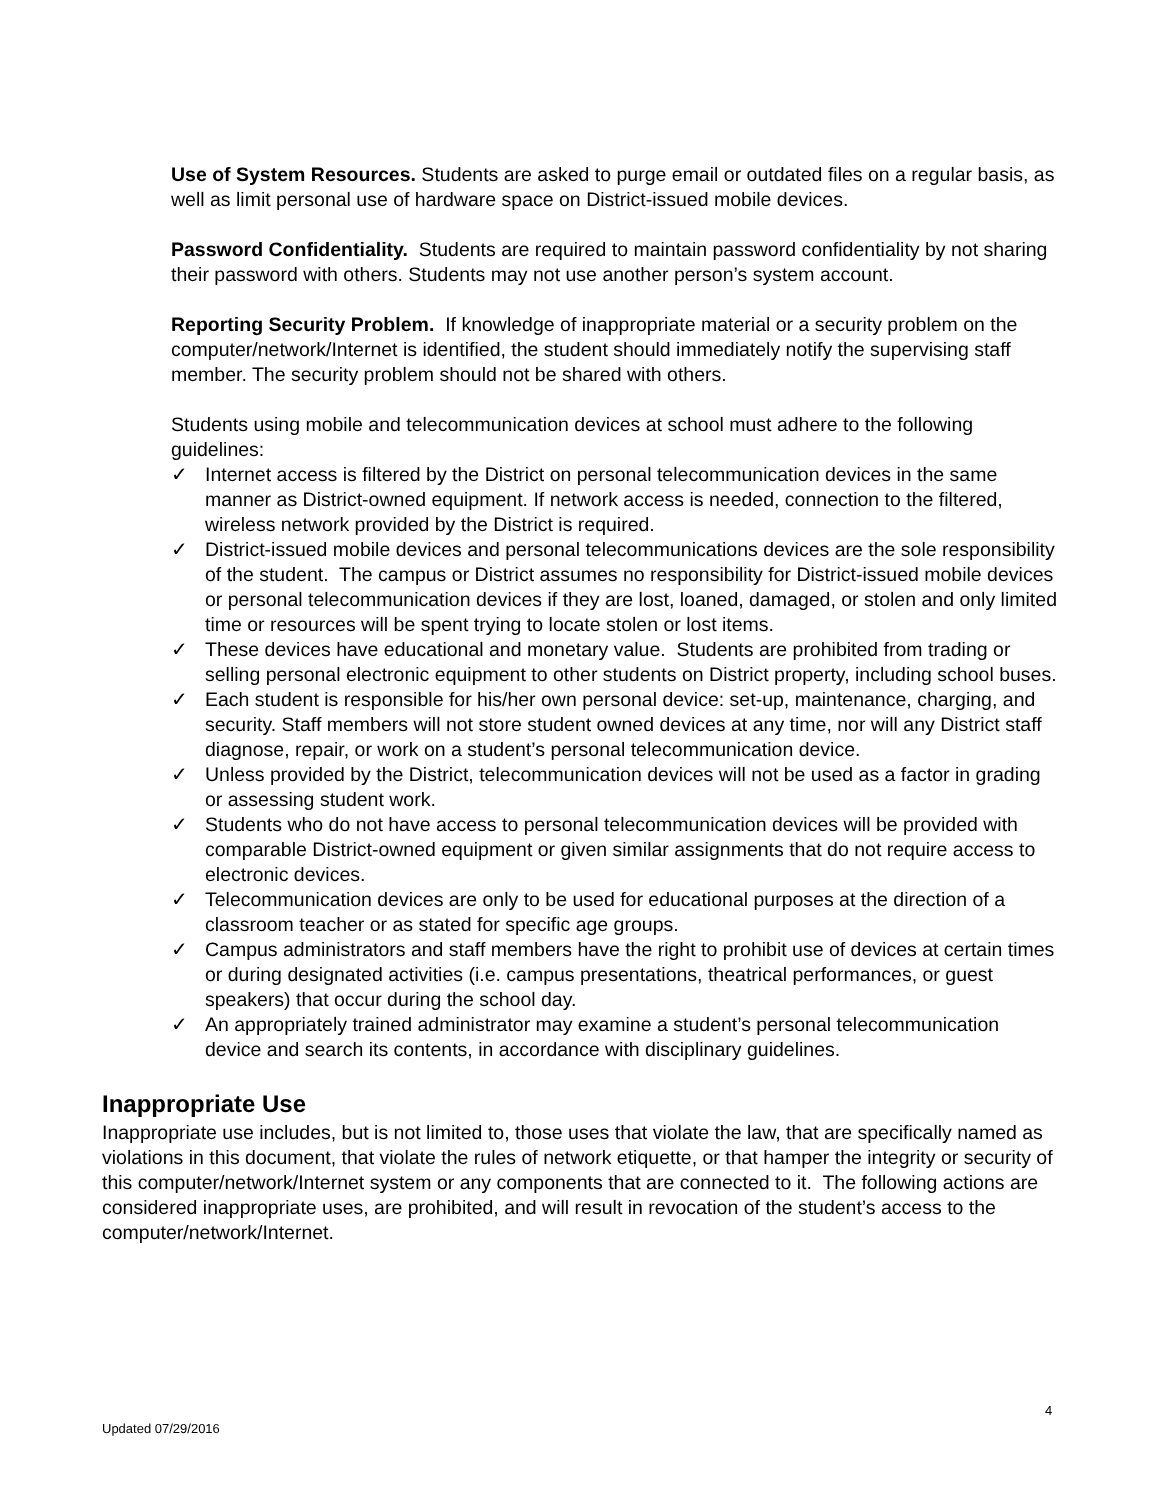Use of System Resources. Students are asked to purge email or outdated files on a regular basis, as well as limit personal use of hardware space on District-issued mobile devices.
Password Confidentiality. Students are required to maintain password confidentiality by not sharing their password with others. Students may not use another person’s system account.
Reporting Security Problem. If knowledge of inappropriate material or a security problem on the computer/network/Internet is identified, the student should immediately notify the supervising staff member. The security problem should not be shared with others.
Students using mobile and telecommunication devices at school must adhere to the following guidelines:
✓ Internet access is filtered by the District on personal telecommunication devices in the same manner as District-owned equipment. If network access is needed, connection to the filtered, wireless network provided by the District is required.
✓ District-issued mobile devices and personal telecommunications devices are the sole responsibility of the student. The campus or District assumes no responsibility for District-issued mobile devices or personal telecommunication devices if they are lost, loaned, damaged, or stolen and only limited time or resources will be spent trying to locate stolen or lost items.
✓ These devices have educational and monetary value. Students are prohibited from trading or selling personal electronic equipment to other students on District property, including school buses.
✓ Each student is responsible for his/her own personal device: set-up, maintenance, charging, and security. Staff members will not store student owned devices at any time, nor will any District staff diagnose, repair, or work on a student’s personal telecommunication device.
✓ Unless provided by the District, telecommunication devices will not be used as a factor in grading or assessing student work.
✓ Students who do not have access to personal telecommunication devices will be provided with comparable District-owned equipment or given similar assignments that do not require access to electronic devices.
✓ Telecommunication devices are only to be used for educational purposes at the direction of a classroom teacher or as stated for specific age groups.
✓ Campus administrators and staff members have the right to prohibit use of devices at certain times or during designated activities (i.e. campus presentations, theatrical performances, or guest speakers) that occur during the school day.
✓ An appropriately trained administrator may examine a student’s personal telecommunication device and search its contents, in accordance with disciplinary guidelines.
Inappropriate Use
Inappropriate use includes, but is not limited to, those uses that violate the law, that are specifically named as violations in this document, that violate the rules of network etiquette, or that hamper the integrity or security of this computer/network/Internet system or any components that are connected to it. The following actions are considered inappropriate uses, are prohibited, and will result in revocation of the student’s access to the computer/network/Internet.
4
Updated 07/29/2016